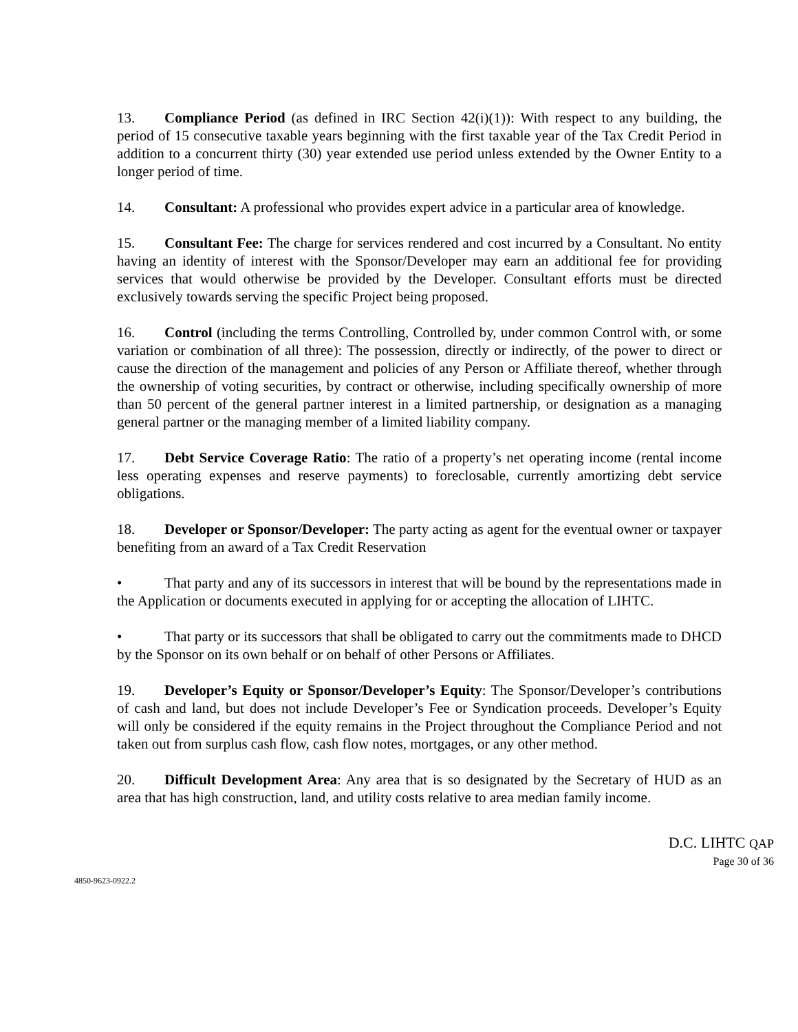13. Compliance Period (as defined in IRC Section 42(i)(1)): With respect to any building, the period of 15 consecutive taxable years beginning with the first taxable year of the Tax Credit Period in addition to a concurrent thirty (30) year extended use period unless extended by the Owner Entity to a longer period of time.
14. Consultant: A professional who provides expert advice in a particular area of knowledge.
15. Consultant Fee: The charge for services rendered and cost incurred by a Consultant. No entity having an identity of interest with the Sponsor/Developer may earn an additional fee for providing services that would otherwise be provided by the Developer. Consultant efforts must be directed exclusively towards serving the specific Project being proposed.
16. Control (including the terms Controlling, Controlled by, under common Control with, or some variation or combination of all three): The possession, directly or indirectly, of the power to direct or cause the direction of the management and policies of any Person or Affiliate thereof, whether through the ownership of voting securities, by contract or otherwise, including specifically ownership of more than 50 percent of the general partner interest in a limited partnership, or designation as a managing general partner or the managing member of a limited liability company.
17. Debt Service Coverage Ratio: The ratio of a property’s net operating income (rental income less operating expenses and reserve payments) to foreclosable, currently amortizing debt service obligations.
18. Developer or Sponsor/Developer: The party acting as agent for the eventual owner or taxpayer benefiting from an award of a Tax Credit Reservation
• That party and any of its successors in interest that will be bound by the representations made in the Application or documents executed in applying for or accepting the allocation of LIHTC.
• That party or its successors that shall be obligated to carry out the commitments made to DHCD by the Sponsor on its own behalf or on behalf of other Persons or Affiliates.
19. Developer’s Equity or Sponsor/Developer’s Equity: The Sponsor/Developer’s contributions of cash and land, but does not include Developer’s Fee or Syndication proceeds. Developer’s Equity will only be considered if the equity remains in the Project throughout the Compliance Period and not taken out from surplus cash flow, cash flow notes, mortgages, or any other method.
20. Difficult Development Area: Any area that is so designated by the Secretary of HUD as an area that has high construction, land, and utility costs relative to area median family income.
D.C. LIHTC QAP
Page 30 of 36
4850-9623-0922.2